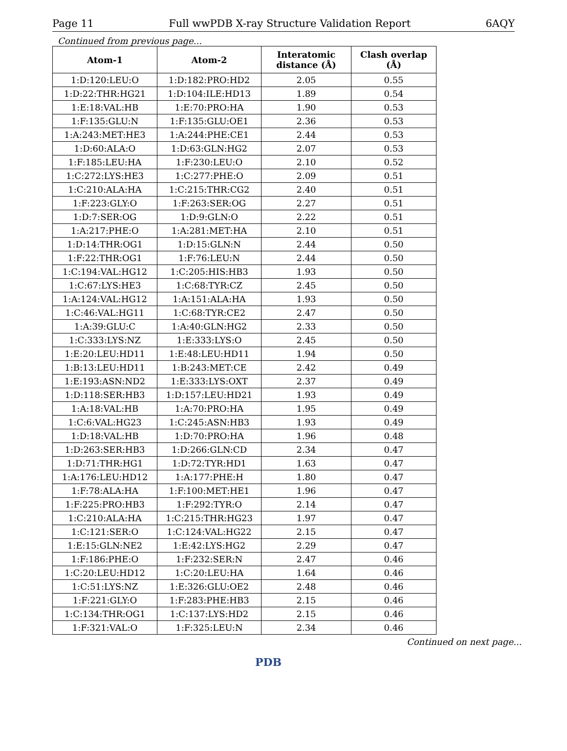Page 11 Full wwPDB X-ray Structure Validation Report 6AQY
Continued from previous page...
| Atom-1 | Atom-2 | Interatomic distance (Å) | Clash overlap (Å) |
| --- | --- | --- | --- |
| 1:D:120:LEU:O | 1:D:182:PRO:HD2 | 2.05 | 0.55 |
| 1:D:22:THR:HG21 | 1:D:104:ILE:HD13 | 1.89 | 0.54 |
| 1:E:18:VAL:HB | 1:E:70:PRO:HA | 1.90 | 0.53 |
| 1:F:135:GLU:N | 1:F:135:GLU:OE1 | 2.36 | 0.53 |
| 1:A:243:MET:HE3 | 1:A:244:PHE:CE1 | 2.44 | 0.53 |
| 1:D:60:ALA:O | 1:D:63:GLN:HG2 | 2.07 | 0.53 |
| 1:F:185:LEU:HA | 1:F:230:LEU:O | 2.10 | 0.52 |
| 1:C:272:LYS:HE3 | 1:C:277:PHE:O | 2.09 | 0.51 |
| 1:C:210:ALA:HA | 1:C:215:THR:CG2 | 2.40 | 0.51 |
| 1:F:223:GLY:O | 1:F:263:SER:OG | 2.27 | 0.51 |
| 1:D:7:SER:OG | 1:D:9:GLN:O | 2.22 | 0.51 |
| 1:A:217:PHE:O | 1:A:281:MET:HA | 2.10 | 0.51 |
| 1:D:14:THR:OG1 | 1:D:15:GLN:N | 2.44 | 0.50 |
| 1:F:22:THR:OG1 | 1:F:76:LEU:N | 2.44 | 0.50 |
| 1:C:194:VAL:HG12 | 1:C:205:HIS:HB3 | 1.93 | 0.50 |
| 1:C:67:LYS:HE3 | 1:C:68:TYR:CZ | 2.45 | 0.50 |
| 1:A:124:VAL:HG12 | 1:A:151:ALA:HA | 1.93 | 0.50 |
| 1:C:46:VAL:HG11 | 1:C:68:TYR:CE2 | 2.47 | 0.50 |
| 1:A:39:GLU:C | 1:A:40:GLN:HG2 | 2.33 | 0.50 |
| 1:C:333:LYS:NZ | 1:E:333:LYS:O | 2.45 | 0.50 |
| 1:E:20:LEU:HD11 | 1:E:48:LEU:HD11 | 1.94 | 0.50 |
| 1:B:13:LEU:HD11 | 1:B:243:MET:CE | 2.42 | 0.49 |
| 1:E:193:ASN:ND2 | 1:E:333:LYS:OXT | 2.37 | 0.49 |
| 1:D:118:SER:HB3 | 1:D:157:LEU:HD21 | 1.93 | 0.49 |
| 1:A:18:VAL:HB | 1:A:70:PRO:HA | 1.95 | 0.49 |
| 1:C:6:VAL:HG23 | 1:C:245:ASN:HB3 | 1.93 | 0.49 |
| 1:D:18:VAL:HB | 1:D:70:PRO:HA | 1.96 | 0.48 |
| 1:D:263:SER:HB3 | 1:D:266:GLN:CD | 2.34 | 0.47 |
| 1:D:71:THR:HG1 | 1:D:72:TYR:HD1 | 1.63 | 0.47 |
| 1:A:176:LEU:HD12 | 1:A:177:PHE:H | 1.80 | 0.47 |
| 1:F:78:ALA:HA | 1:F:100:MET:HE1 | 1.96 | 0.47 |
| 1:F:225:PRO:HB3 | 1:F:292:TYR:O | 2.14 | 0.47 |
| 1:C:210:ALA:HA | 1:C:215:THR:HG23 | 1.97 | 0.47 |
| 1:C:121:SER:O | 1:C:124:VAL:HG22 | 2.15 | 0.47 |
| 1:E:15:GLN:NE2 | 1:E:42:LYS:HG2 | 2.29 | 0.47 |
| 1:F:186:PHE:O | 1:F:232:SER:N | 2.47 | 0.46 |
| 1:C:20:LEU:HD12 | 1:C:20:LEU:HA | 1.64 | 0.46 |
| 1:C:51:LYS:NZ | 1:E:326:GLU:OE2 | 2.48 | 0.46 |
| 1:F:221:GLY:O | 1:F:283:PHE:HB3 | 2.15 | 0.46 |
| 1:C:134:THR:OG1 | 1:C:137:LYS:HD2 | 2.15 | 0.46 |
| 1:F:321:VAL:O | 1:F:325:LEU:N | 2.34 | 0.46 |
Continued on next page...
PDB